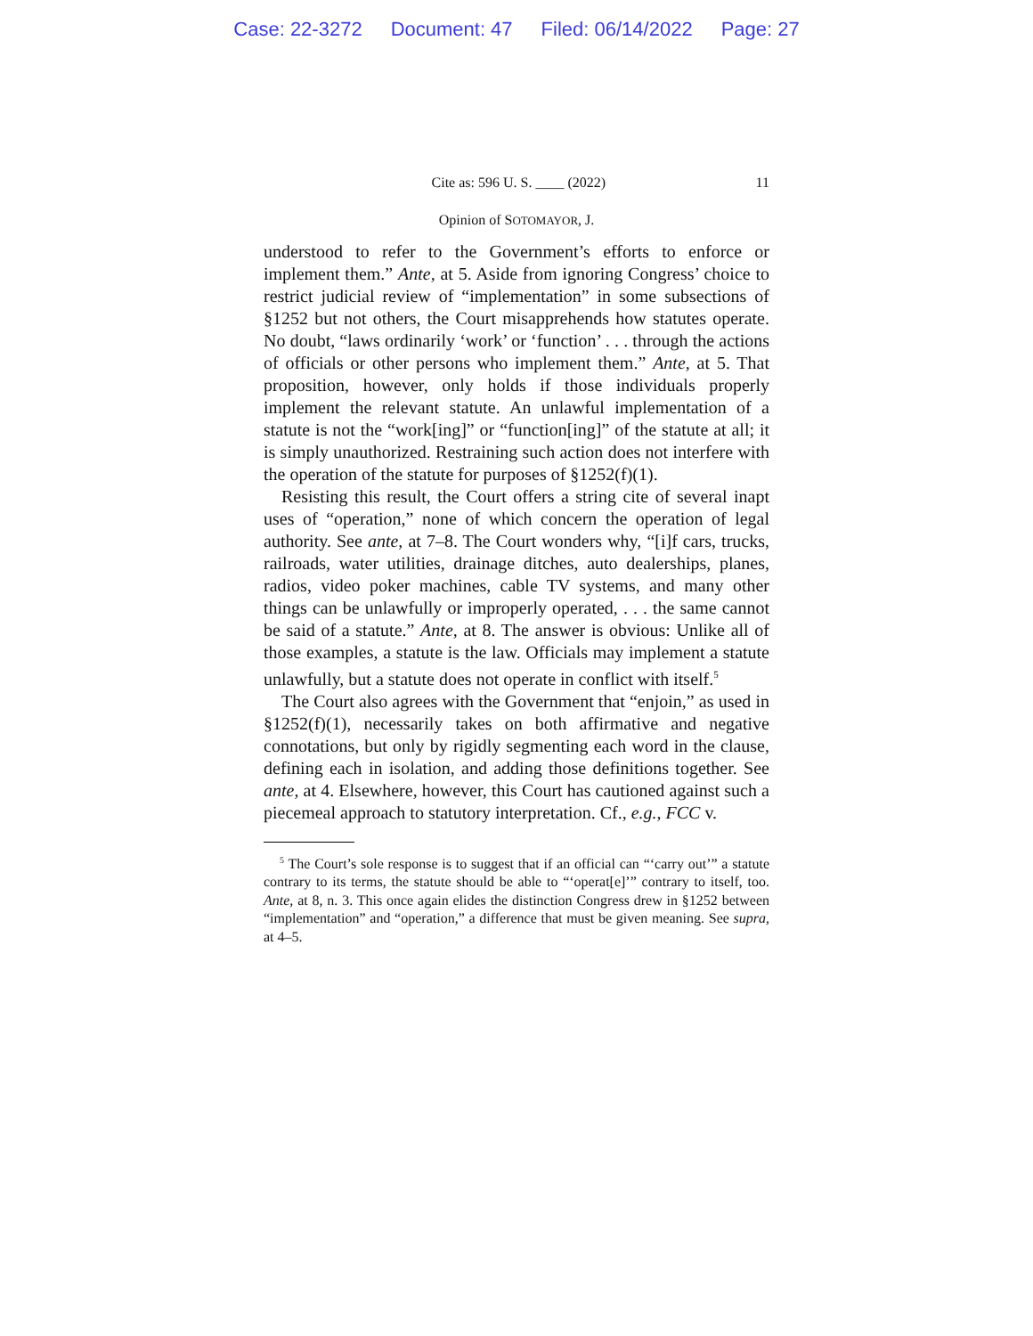Case: 22-3272 Document: 47 Filed: 06/14/2022 Page: 27
Cite as: 596 U. S. ____ (2022) 11
Opinion of SOTOMAYOR, J.
understood to refer to the Government’s efforts to enforce or implement them.” Ante, at 5. Aside from ignoring Congress’ choice to restrict judicial review of “implementation” in some subsections of §1252 but not others, the Court misapprehends how statutes operate. No doubt, “laws ordinarily ‘work’ or ‘function’ . . . through the actions of officials or other persons who implement them.” Ante, at 5. That proposition, however, only holds if those individuals properly implement the relevant statute. An unlawful implementation of a statute is not the “work[ing]” or “function[ing]” of the statute at all; it is simply unauthorized. Restraining such action does not interfere with the operation of the statute for purposes of §1252(f)(1).
Resisting this result, the Court offers a string cite of several inapt uses of “operation,” none of which concern the operation of legal authority. See ante, at 7–8. The Court wonders why, “[i]f cars, trucks, railroads, water utilities, drainage ditches, auto dealerships, planes, radios, video poker machines, cable TV systems, and many other things can be unlawfully or improperly operated, . . . the same cannot be said of a statute.” Ante, at 8. The answer is obvious: Unlike all of those examples, a statute is the law. Officials may implement a statute unlawfully, but a statute does not operate in conflict with itself.<sup>5</sup>
The Court also agrees with the Government that “enjoin,” as used in §1252(f)(1), necessarily takes on both affirmative and negative connotations, but only by rigidly segmenting each word in the clause, defining each in isolation, and adding those definitions together. See ante, at 4. Elsewhere, however, this Court has cautioned against such a piecemeal approach to statutory interpretation. Cf., e.g., FCC v.
<sup>5</sup> The Court’s sole response is to suggest that if an official can “‘carry out’” a statute contrary to its terms, the statute should be able to “‘operat[e]’” contrary to itself, too. Ante, at 8, n. 3. This once again elides the distinction Congress drew in §1252 between “implementation” and “operation,” a difference that must be given meaning. See supra, at 4–5.